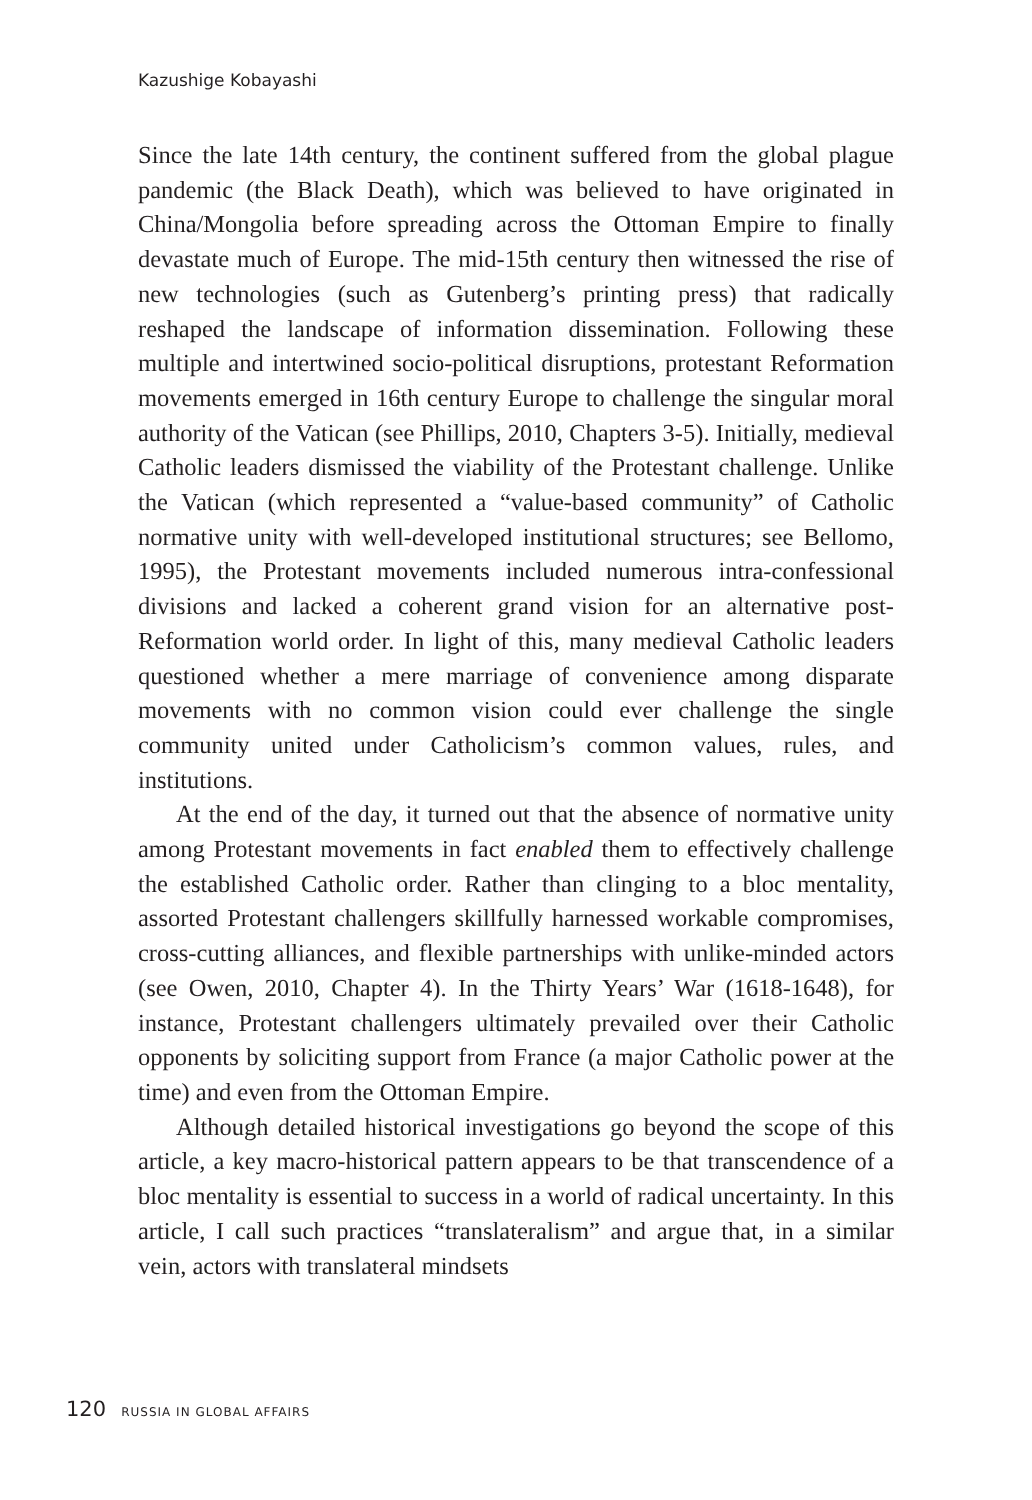Kazushige Kobayashi
Since the late 14th century, the continent suffered from the global plague pandemic (the Black Death), which was believed to have originated in China/Mongolia before spreading across the Ottoman Empire to finally devastate much of Europe. The mid-15th century then witnessed the rise of new technologies (such as Gutenberg’s printing press) that radically reshaped the landscape of information dissemination. Following these multiple and intertwined socio-political disruptions, protestant Reformation movements emerged in 16th century Europe to challenge the singular moral authority of the Vatican (see Phillips, 2010, Chapters 3-5). Initially, medieval Catholic leaders dismissed the viability of the Protestant challenge. Unlike the Vatican (which represented a “value-based community” of Catholic normative unity with well-developed institutional structures; see Bellomo, 1995), the Protestant movements included numerous intra-confessional divisions and lacked a coherent grand vision for an alternative post-Reformation world order. In light of this, many medieval Catholic leaders questioned whether a mere marriage of convenience among disparate movements with no common vision could ever challenge the single community united under Catholicism’s common values, rules, and institutions.
At the end of the day, it turned out that the absence of normative unity among Protestant movements in fact enabled them to effectively challenge the established Catholic order. Rather than clinging to a bloc mentality, assorted Protestant challengers skillfully harnessed workable compromises, cross-cutting alliances, and flexible partnerships with unlike-minded actors (see Owen, 2010, Chapter 4). In the Thirty Years’ War (1618-1648), for instance, Protestant challengers ultimately prevailed over their Catholic opponents by soliciting support from France (a major Catholic power at the time) and even from the Ottoman Empire.
Although detailed historical investigations go beyond the scope of this article, a key macro-historical pattern appears to be that transcendence of a bloc mentality is essential to success in a world of radical uncertainty. In this article, I call such practices “translateralism” and argue that, in a similar vein, actors with translateral mindsets
120 RUSSIA IN GLOBAL AFFAIRS